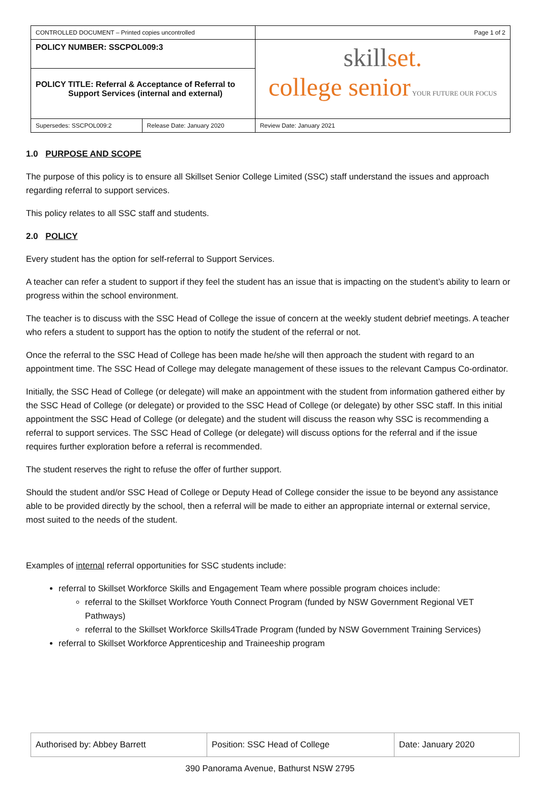| CONTROLLED DOCUMENT – Printed copies uncontrolled | | Page 1 of 2 |
| POLICY NUMBER: SSCPOL009:3 | | skill set. college senior YOUR FUTURE OUR FOCUS |
| POLICY TITLE: Referral & Acceptance of Referral to Support Services (internal and external) | | |
| Supersedes: SSCPOL009:2 | Release Date: January 2020 | Review Date: January 2021 |
1.0 PURPOSE AND SCOPE
The purpose of this policy is to ensure all Skillset Senior College Limited (SSC) staff understand the issues and approach regarding referral to support services.
This policy relates to all SSC staff and students.
2.0 POLICY
Every student has the option for self-referral to Support Services.
A teacher can refer a student to support if they feel the student has an issue that is impacting on the student’s ability to learn or progress within the school environment.
The teacher is to discuss with the SSC Head of College the issue of concern at the weekly student debrief meetings. A teacher who refers a student to support has the option to notify the student of the referral or not.
Once the referral to the SSC Head of College has been made he/she will then approach the student with regard to an appointment time. The SSC Head of College may delegate management of these issues to the relevant Campus Co-ordinator.
Initially, the SSC Head of College (or delegate) will make an appointment with the student from information gathered either by the SSC Head of College (or delegate) or provided to the SSC Head of College (or delegate) by other SSC staff. In this initial appointment the SSC Head of College (or delegate) and the student will discuss the reason why SSC is recommending a referral to support services. The SSC Head of College (or delegate) will discuss options for the referral and if the issue requires further exploration before a referral is recommended.
The student reserves the right to refuse the offer of further support.
Should the student and/or SSC Head of College or Deputy Head of College consider the issue to be beyond any assistance able to be provided directly by the school, then a referral will be made to either an appropriate internal or external service, most suited to the needs of the student.
Examples of internal referral opportunities for SSC students include:
referral to Skillset Workforce Skills and Engagement Team where possible program choices include:
referral to the Skillset Workforce Youth Connect Program (funded by NSW Government Regional VET Pathways)
referral to the Skillset Workforce Skills4Trade Program (funded by NSW Government Training Services)
referral to Skillset Workforce Apprenticeship and Traineeship program
| Authorised by: Abbey Barrett | Position: SSC Head of College | Date: January 2020 |
390 Panorama Avenue, Bathurst NSW 2795